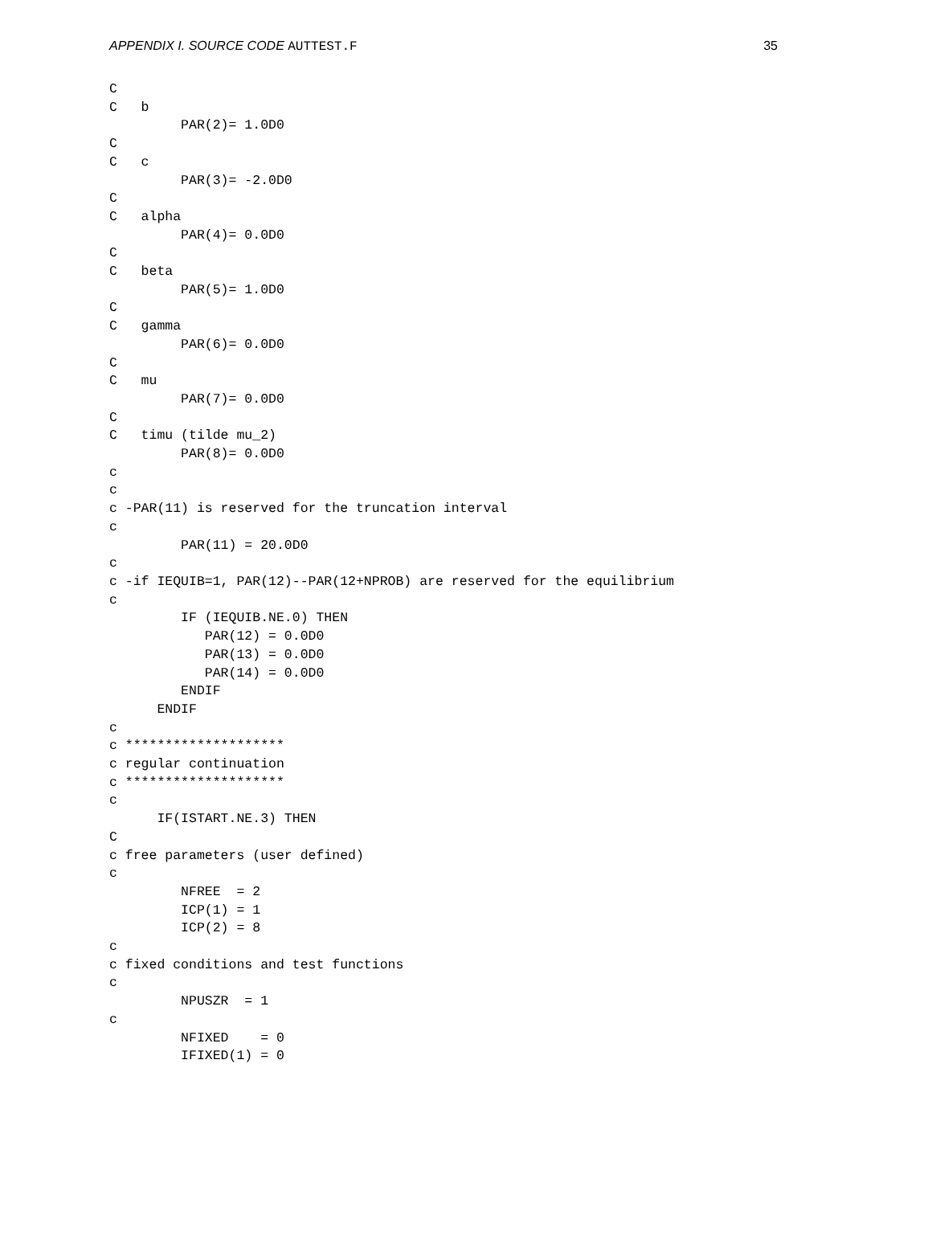APPENDIX I. SOURCE CODE AUTTEST.F 35
C
C   b
         PAR(2)= 1.0D0
C
C   c
         PAR(3)= -2.0D0
C
C   alpha
         PAR(4)= 0.0D0
C
C   beta
         PAR(5)= 1.0D0
C
C   gamma
         PAR(6)= 0.0D0
C
C   mu
         PAR(7)= 0.0D0
C
C   timu (tilde mu_2)
         PAR(8)= 0.0D0
c
c
c -PAR(11) is reserved for the truncation interval
c
         PAR(11) = 20.0D0
c
c -if IEQUIB=1, PAR(12)--PAR(12+NPROB) are reserved for the equilibrium
c
         IF (IEQUIB.NE.0) THEN
            PAR(12) = 0.0D0
            PAR(13) = 0.0D0
            PAR(14) = 0.0D0
         ENDIF
      ENDIF
c
c ********************
c regular continuation
c ********************
c
      IF(ISTART.NE.3) THEN
C
c free parameters (user defined)
c
         NFREE  = 2
         ICP(1) = 1
         ICP(2) = 8
c
c fixed conditions and test functions
c
         NPUSZR  = 1
c
         NFIXED    = 0
         IFIXED(1) = 0